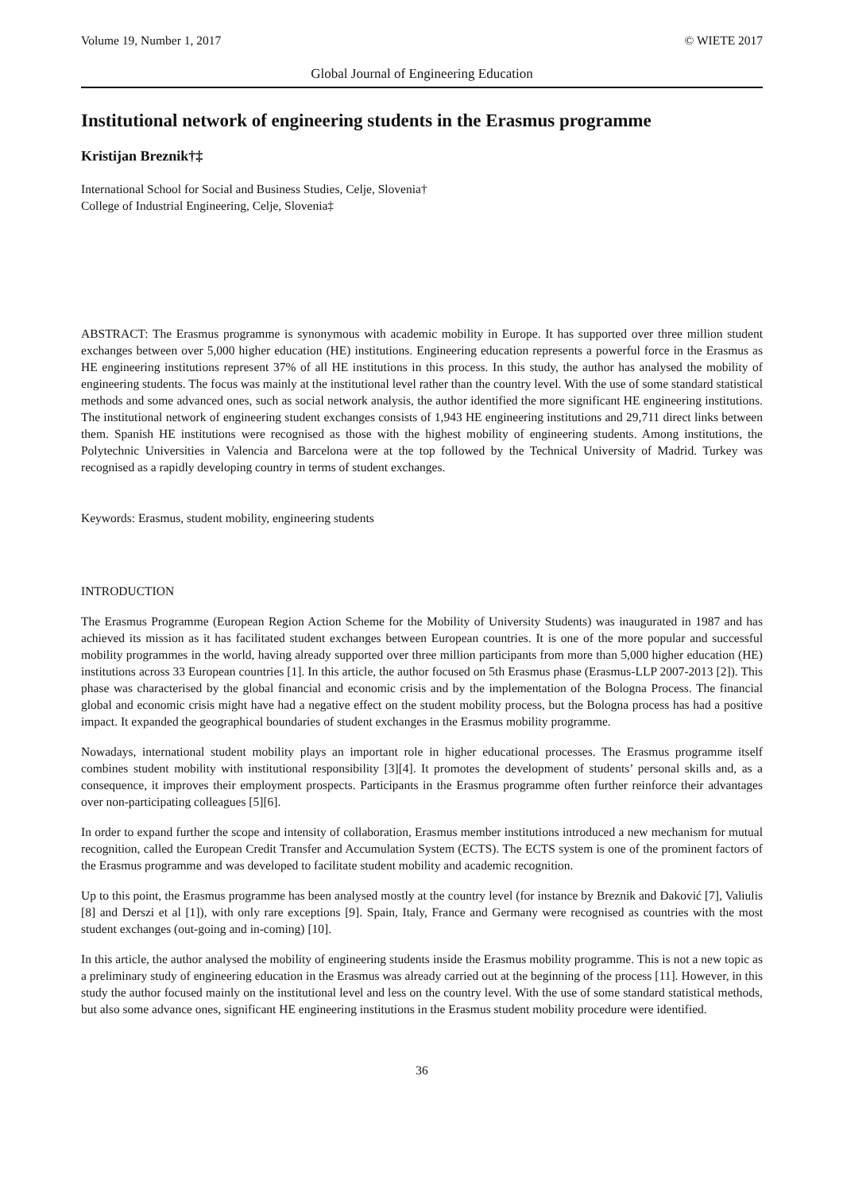Volume 19, Number 1, 2017 © WIETE 2017
Global Journal of Engineering Education
Institutional network of engineering students in the Erasmus programme
Kristijan Breznik†‡
International School for Social and Business Studies, Celje, Slovenia†
College of Industrial Engineering, Celje, Slovenia‡
ABSTRACT: The Erasmus programme is synonymous with academic mobility in Europe. It has supported over three million student exchanges between over 5,000 higher education (HE) institutions. Engineering education represents a powerful force in the Erasmus as HE engineering institutions represent 37% of all HE institutions in this process. In this study, the author has analysed the mobility of engineering students. The focus was mainly at the institutional level rather than the country level. With the use of some standard statistical methods and some advanced ones, such as social network analysis, the author identified the more significant HE engineering institutions. The institutional network of engineering student exchanges consists of 1,943 HE engineering institutions and 29,711 direct links between them. Spanish HE institutions were recognised as those with the highest mobility of engineering students. Among institutions, the Polytechnic Universities in Valencia and Barcelona were at the top followed by the Technical University of Madrid. Turkey was recognised as a rapidly developing country in terms of student exchanges.
Keywords: Erasmus, student mobility, engineering students
INTRODUCTION
The Erasmus Programme (European Region Action Scheme for the Mobility of University Students) was inaugurated in 1987 and has achieved its mission as it has facilitated student exchanges between European countries. It is one of the more popular and successful mobility programmes in the world, having already supported over three million participants from more than 5,000 higher education (HE) institutions across 33 European countries [1]. In this article, the author focused on 5th Erasmus phase (Erasmus-LLP 2007-2013 [2]). This phase was characterised by the global financial and economic crisis and by the implementation of the Bologna Process. The financial global and economic crisis might have had a negative effect on the student mobility process, but the Bologna process has had a positive impact. It expanded the geographical boundaries of student exchanges in the Erasmus mobility programme.
Nowadays, international student mobility plays an important role in higher educational processes. The Erasmus programme itself combines student mobility with institutional responsibility [3][4]. It promotes the development of students’ personal skills and, as a consequence, it improves their employment prospects. Participants in the Erasmus programme often further reinforce their advantages over non-participating colleagues [5][6].
In order to expand further the scope and intensity of collaboration, Erasmus member institutions introduced a new mechanism for mutual recognition, called the European Credit Transfer and Accumulation System (ECTS). The ECTS system is one of the prominent factors of the Erasmus programme and was developed to facilitate student mobility and academic recognition.
Up to this point, the Erasmus programme has been analysed mostly at the country level (for instance by Breznik and Đaković [7], Valiulis [8] and Derszi et al [1]), with only rare exceptions [9]. Spain, Italy, France and Germany were recognised as countries with the most student exchanges (out-going and in-coming) [10].
In this article, the author analysed the mobility of engineering students inside the Erasmus mobility programme. This is not a new topic as a preliminary study of engineering education in the Erasmus was already carried out at the beginning of the process [11]. However, in this study the author focused mainly on the institutional level and less on the country level. With the use of some standard statistical methods, but also some advance ones, significant HE engineering institutions in the Erasmus student mobility procedure were identified.
36